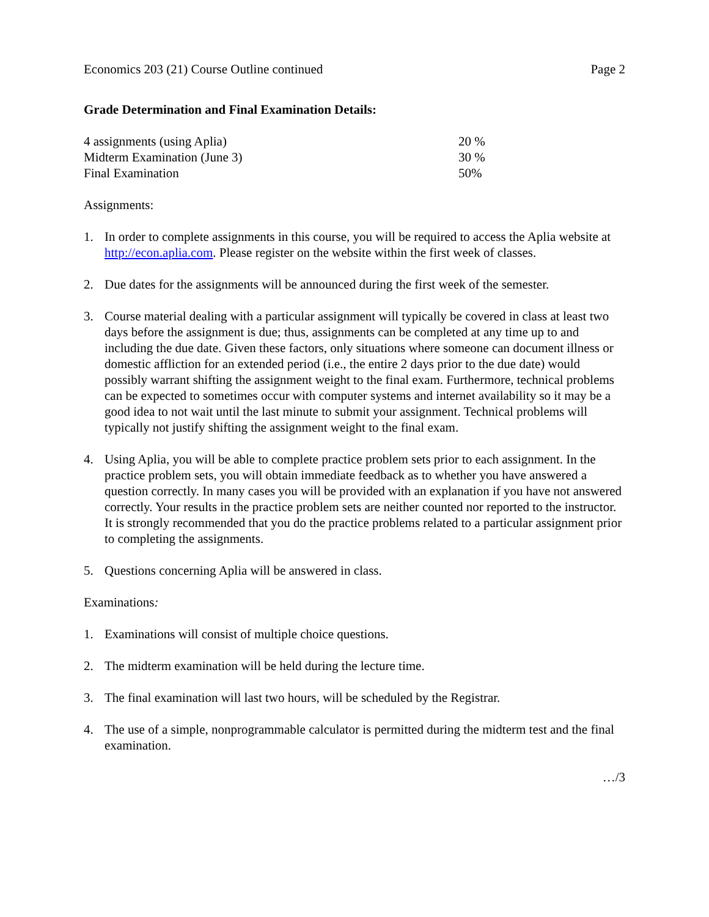Economics 203 (21) Course Outline continued Page 2
Grade Determination and Final Examination Details:
| 4 assignments (using Aplia) | 20 % |
| Midterm Examination (June 3) | 30 % |
| Final Examination | 50% |
Assignments:
1. In order to complete assignments in this course, you will be required to access the Aplia website at http://econ.aplia.com. Please register on the website within the first week of classes.
2. Due dates for the assignments will be announced during the first week of the semester.
3. Course material dealing with a particular assignment will typically be covered in class at least two days before the assignment is due; thus, assignments can be completed at any time up to and including the due date. Given these factors, only situations where someone can document illness or domestic affliction for an extended period (i.e., the entire 2 days prior to the due date) would possibly warrant shifting the assignment weight to the final exam. Furthermore, technical problems can be expected to sometimes occur with computer systems and internet availability so it may be a good idea to not wait until the last minute to submit your assignment. Technical problems will typically not justify shifting the assignment weight to the final exam.
4. Using Aplia, you will be able to complete practice problem sets prior to each assignment. In the practice problem sets, you will obtain immediate feedback as to whether you have answered a question correctly. In many cases you will be provided with an explanation if you have not answered correctly. Your results in the practice problem sets are neither counted nor reported to the instructor. It is strongly recommended that you do the practice problems related to a particular assignment prior to completing the assignments.
5. Questions concerning Aplia will be answered in class.
Examinations:
1. Examinations will consist of multiple choice questions.
2. The midterm examination will be held during the lecture time.
3. The final examination will last two hours, will be scheduled by the Registrar.
4. The use of a simple, nonprogrammable calculator is permitted during the midterm test and the final examination.
…/3